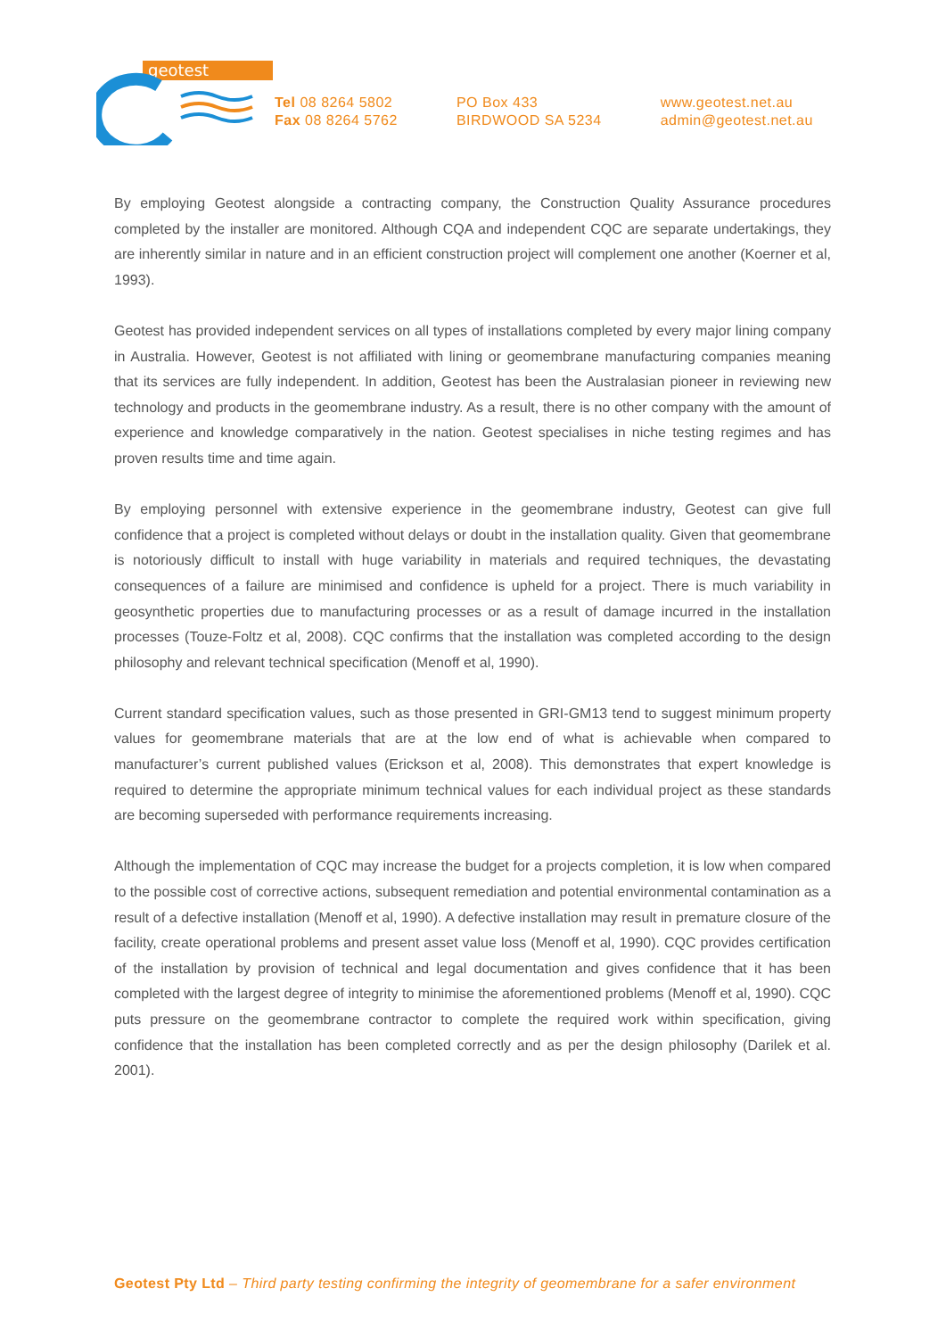geotest
Tel 08 8264 5802
Fax 08 8264 5762
PO Box 433
BIRDWOOD SA 5234
www.geotest.net.au
admin@geotest.net.au
By employing Geotest alongside a contracting company, the Construction Quality Assurance procedures completed by the installer are monitored. Although CQA and independent CQC are separate undertakings, they are inherently similar in nature and in an efficient construction project will complement one another (Koerner et al, 1993).
Geotest has provided independent services on all types of installations completed by every major lining company in Australia. However, Geotest is not affiliated with lining or geomembrane manufacturing companies meaning that its services are fully independent. In addition, Geotest has been the Australasian pioneer in reviewing new technology and products in the geomembrane industry. As a result, there is no other company with the amount of experience and knowledge comparatively in the nation. Geotest specialises in niche testing regimes and has proven results time and time again.
By employing personnel with extensive experience in the geomembrane industry, Geotest can give full confidence that a project is completed without delays or doubt in the installation quality. Given that geomembrane is notoriously difficult to install with huge variability in materials and required techniques, the devastating consequences of a failure are minimised and confidence is upheld for a project. There is much variability in geosynthetic properties due to manufacturing processes or as a result of damage incurred in the installation processes (Touze-Foltz et al, 2008). CQC confirms that the installation was completed according to the design philosophy and relevant technical specification (Menoff et al, 1990).
Current standard specification values, such as those presented in GRI-GM13 tend to suggest minimum property values for geomembrane materials that are at the low end of what is achievable when compared to manufacturer’s current published values (Erickson et al, 2008). This demonstrates that expert knowledge is required to determine the appropriate minimum technical values for each individual project as these standards are becoming superseded with performance requirements increasing.
Although the implementation of CQC may increase the budget for a projects completion, it is low when compared to the possible cost of corrective actions, subsequent remediation and potential environmental contamination as a result of a defective installation (Menoff et al, 1990). A defective installation may result in premature closure of the facility, create operational problems and present asset value loss (Menoff et al, 1990). CQC provides certification of the installation by provision of technical and legal documentation and gives confidence that it has been completed with the largest degree of integrity to minimise the aforementioned problems (Menoff et al, 1990). CQC puts pressure on the geomembrane contractor to complete the required work within specification, giving confidence that the installation has been completed correctly and as per the design philosophy (Darilek et al. 2001).
Geotest Pty Ltd – Third party testing confirming the integrity of geomembrane for a safer environment